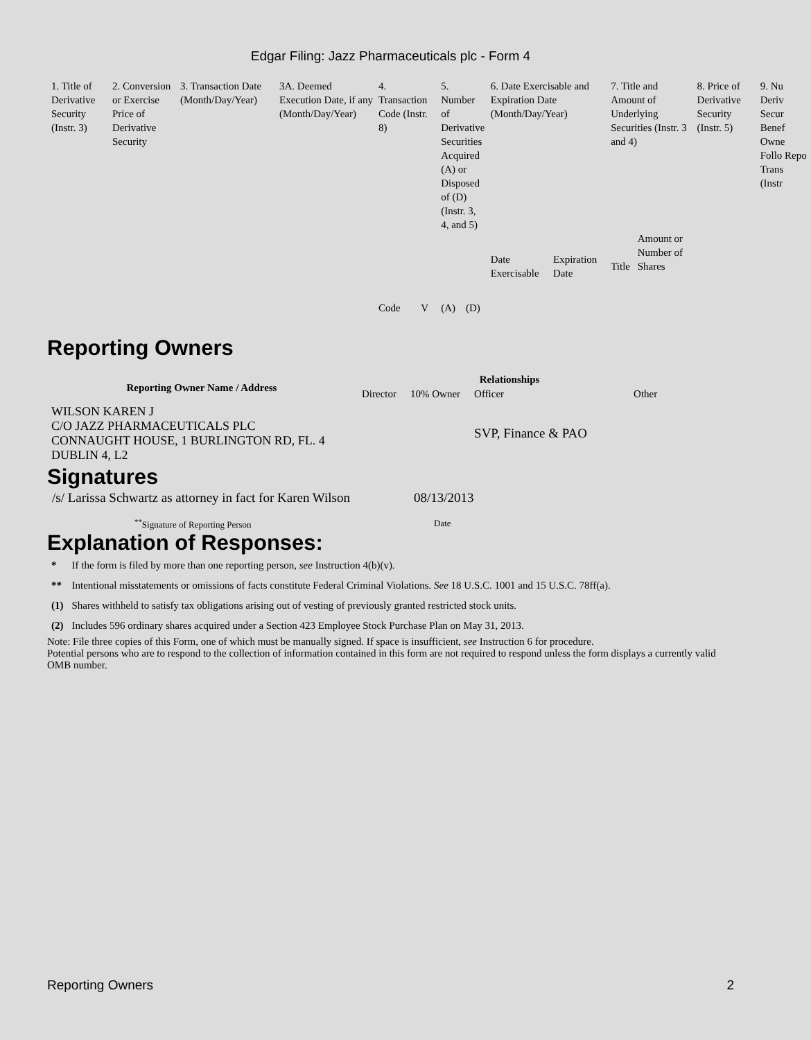Edgar Filing: Jazz Pharmaceuticals plc - Form 4
| 1. Title of Derivative Security (Instr. 3) | 2. Conversion or Exercise Price of Derivative Security | 3. Transaction Date (Month/Day/Year) | 3A. Deemed Execution Date, if any (Month/Day/Year) | 4. Transaction Code (Instr. 8) | | 5. Number of Derivative Securities Acquired (A) or Disposed of (D) (Instr. 3, 4, and 5) | | 6. Date Exercisable and Expiration Date (Month/Day/Year) | | 7. Title and Amount of Underlying Securities (Instr. 3 and 4) | | 8. Price of Derivative Security (Instr. 5) | 9. Nu Deriv Secur Benef Owne Follo Repo Trans (Instr |
| | | | | Code | V | (A) | (D) | Date Exercisable | Expiration Date | Title | Amount or Number of Shares | | |
Reporting Owners
| Reporting Owner Name / Address | Relationships | | | |
| --- | --- | --- | --- | --- |
| | Director | 10% Owner | Officer | Other |
| WILSON KAREN J C/O JAZZ PHARMACEUTICALS PLC CONNAUGHT HOUSE, 1 BURLINGTON RD, FL. 4 DUBLIN 4, L2 | | | SVP, Finance & PAO | |
Signatures
| /s/ Larissa Schwartz as attorney in fact for Karen Wilson | 08/13/2013 |
| <sup>**</sup> Signature of Reporting Person | Date |
Explanation of Responses:
| * | If the form is filed by more than one reporting person, see Instruction 4(b)(v). |
| ** | Intentional misstatements or omissions of facts constitute Federal Criminal Violations. See 18 U.S.C. 1001 and 15 U.S.C. 78ff(a). |
| (1) | Shares withheld to satisfy tax obligations arising out of vesting of previously granted restricted stock units. |
| (2) | Includes 596 ordinary shares acquired under a Section 423 Employee Stock Purchase Plan on May 31, 2013. |
Note: File three copies of this Form, one of which must be manually signed. If space is insufficient, see Instruction 6 for procedure.
Potential persons who are to respond to the collection of information contained in this form are not required to respond unless the form displays a currently valid OMB number.
Reporting Owners 2